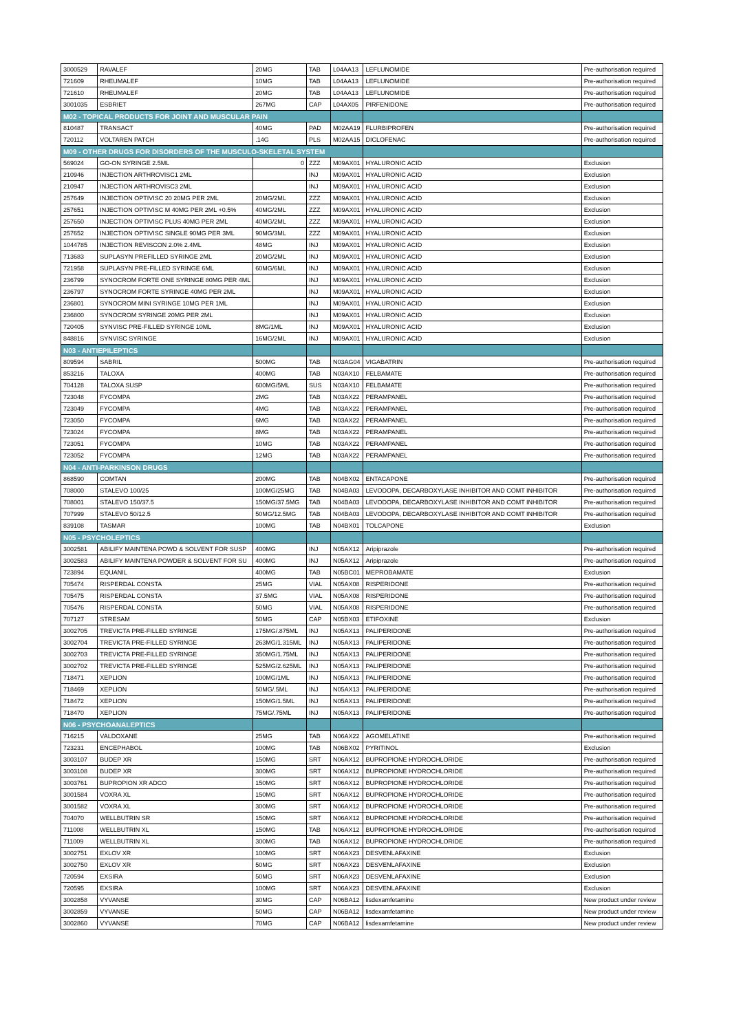| 3000529 | RAVALEF | 20MG | TAB | L04AA13 | LEFLUNOMIDE | Pre-authorisation required |
| 721609 | RHEUMALEF | 10MG | TAB | L04AA13 | LEFLUNOMIDE | Pre-authorisation required |
| 721610 | RHEUMALEF | 20MG | TAB | L04AA13 | LEFLUNOMIDE | Pre-authorisation required |
| 3001035 | ESBRIET | 267MG | CAP | L04AX05 | PIRFENIDONE | Pre-authorisation required |
| M02 - TOPICAL PRODUCTS FOR JOINT AND MUSCULAR PAIN | | | | | | |
| 810487 | TRANSACT | 40MG | PAD | M02AA19 | FLURBIPROFEN | Pre-authorisation required |
| 720112 | VOLTAREN PATCH | .14G | PLS | M02AA15 | DICLOFENAC | Pre-authorisation required |
| M09 - OTHER DRUGS FOR DISORDERS OF THE MUSCULO-SKELETAL SYSTEM | | | | | | |
| 569024 | GO-ON SYRINGE 2.5ML | 0 | ZZZ | M09AX01 | HYALURONIC ACID | Exclusion |
| 210946 | INJECTION ARTHROVISC1 2ML | | INJ | M09AX01 | HYALURONIC ACID | Exclusion |
| 210947 | INJECTION ARTHROVISC3 2ML | | INJ | M09AX01 | HYALURONIC ACID | Exclusion |
| 257649 | INJECTION OPTIVISC 20 20MG PER 2ML | 20MG/2ML | ZZZ | M09AX01 | HYALURONIC ACID | Exclusion |
| 257651 | INJECTION OPTIVISC M 40MG PER 2ML +0.5% | 40MG/2ML | ZZZ | M09AX01 | HYALURONIC ACID | Exclusion |
| 257650 | INJECTION OPTIVISC PLUS 40MG PER 2ML | 40MG/2ML | ZZZ | M09AX01 | HYALURONIC ACID | Exclusion |
| 257652 | INJECTION OPTIVISC SINGLE 90MG PER 3ML | 90MG/3ML | ZZZ | M09AX01 | HYALURONIC ACID | Exclusion |
| 1044785 | INJECTION REVISCON 2.0% 2.4ML | 48MG | INJ | M09AX01 | HYALURONIC ACID | Exclusion |
| 713683 | SUPLASYN PREFILLED SYRINGE 2ML | 20MG/2ML | INJ | M09AX01 | HYALURONIC ACID | Exclusion |
| 721958 | SUPLASYN PRE-FILLED SYRINGE 6ML | 60MG/6ML | INJ | M09AX01 | HYALURONIC ACID | Exclusion |
| 236799 | SYNOCROM FORTE ONE SYRINGE 80MG PER 4ML | | INJ | M09AX01 | HYALURONIC ACID | Exclusion |
| 236797 | SYNOCROM FORTE SYRINGE 40MG PER 2ML | | INJ | M09AX01 | HYALURONIC ACID | Exclusion |
| 236801 | SYNOCROM MINI SYRINGE 10MG PER 1ML | | INJ | M09AX01 | HYALURONIC ACID | Exclusion |
| 236800 | SYNOCROM SYRINGE 20MG PER 2ML | | INJ | M09AX01 | HYALURONIC ACID | Exclusion |
| 720405 | SYNVISC PRE-FILLED SYRINGE 10ML | 8MG/1ML | INJ | M09AX01 | HYALURONIC ACID | Exclusion |
| 848816 | SYNVISC SYRINGE | 16MG/2ML | INJ | M09AX01 | HYALURONIC ACID | Exclusion |
| N03 - ANTIEPILEPTICS | | | | | | |
| 809594 | SABRIL | 500MG | TAB | N03AG04 | VIGABATRIN | Pre-authorisation required |
| 853216 | TALOXA | 400MG | TAB | N03AX10 | FELBAMATE | Pre-authorisation required |
| 704128 | TALOXA SUSP | 600MG/5ML | SUS | N03AX10 | FELBAMATE | Pre-authorisation required |
| 723048 | FYCOMPA | 2MG | TAB | N03AX22 | PERAMPANEL | Pre-authorisation required |
| 723049 | FYCOMPA | 4MG | TAB | N03AX22 | PERAMPANEL | Pre-authorisation required |
| 723050 | FYCOMPA | 6MG | TAB | N03AX22 | PERAMPANEL | Pre-authorisation required |
| 723024 | FYCOMPA | 8MG | TAB | N03AX22 | PERAMPANEL | Pre-authorisation required |
| 723051 | FYCOMPA | 10MG | TAB | N03AX22 | PERAMPANEL | Pre-authorisation required |
| 723052 | FYCOMPA | 12MG | TAB | N03AX22 | PERAMPANEL | Pre-authorisation required |
| N04 - ANTI-PARKINSON DRUGS | | | | | | |
| 868590 | COMTAN | 200MG | TAB | N04BX02 | ENTACAPONE | Pre-authorisation required |
| 708000 | STALEVO 100/25 | 100MG/25MG | TAB | N04BA03 | LEVODOPA, DECARBOXYLASE INHIBITOR AND COMT INHIBITOR | Pre-authorisation required |
| 708001 | STALEVO 150/37.5 | 150MG/37.5MG | TAB | N04BA03 | LEVODOPA, DECARBOXYLASE INHIBITOR AND COMT INHIBITOR | Pre-authorisation required |
| 707999 | STALEVO 50/12.5 | 50MG/12.5MG | TAB | N04BA03 | LEVODOPA, DECARBOXYLASE INHIBITOR AND COMT INHIBITOR | Pre-authorisation required |
| 839108 | TASMAR | 100MG | TAB | N04BX01 | TOLCAPONE | Exclusion |
| N05 - PSYCHOLEPTICS | | | | | | |
| 3002581 | ABILIFY MAINTENA POWD & SOLVENT FOR SUSP | 400MG | INJ | N05AX12 | Aripiprazole | Pre-authorisation required |
| 3002583 | ABILIFY MAINTENA POWDER & SOLVENT FOR SU | 400MG | INJ | N05AX12 | Aripiprazole | Pre-authorisation required |
| 723894 | EQUANIL | 400MG | TAB | N05BC01 | MEPROBAMATE | Exclusion |
| 705474 | RISPERDAL CONSTA | 25MG | VIAL | N05AX08 | RISPERIDONE | Pre-authorisation required |
| 705475 | RISPERDAL CONSTA | 37.5MG | VIAL | N05AX08 | RISPERIDONE | Pre-authorisation required |
| 705476 | RISPERDAL CONSTA | 50MG | VIAL | N05AX08 | RISPERIDONE | Pre-authorisation required |
| 707127 | STRESAM | 50MG | CAP | N05BX03 | ETIFOXINE | Exclusion |
| 3002705 | TREVICTA PRE-FILLED SYRINGE | 175MG/.875ML | INJ | N05AX13 | PALIPERIDONE | Pre-authorisation required |
| 3002704 | TREVICTA PRE-FILLED SYRINGE | 263MG/1.315ML | INJ | N05AX13 | PALIPERIDONE | Pre-authorisation required |
| 3002703 | TREVICTA PRE-FILLED SYRINGE | 350MG/1.75ML | INJ | N05AX13 | PALIPERIDONE | Pre-authorisation required |
| 3002702 | TREVICTA PRE-FILLED SYRINGE | 525MG/2.625ML | INJ | N05AX13 | PALIPERIDONE | Pre-authorisation required |
| 718471 | XEPLION | 100MG/1ML | INJ | N05AX13 | PALIPERIDONE | Pre-authorisation required |
| 718469 | XEPLION | 50MG/.5ML | INJ | N05AX13 | PALIPERIDONE | Pre-authorisation required |
| 718472 | XEPLION | 150MG/1.5ML | INJ | N05AX13 | PALIPERIDONE | Pre-authorisation required |
| 718470 | XEPLION | 75MG/.75ML | INJ | N05AX13 | PALIPERIDONE | Pre-authorisation required |
| N06 - PSYCHOANALEPTICS | | | | | | |
| 716215 | VALDOXANE | 25MG | TAB | N06AX22 | AGOMELATINE | Pre-authorisation required |
| 723231 | ENCEPHABOL | 100MG | TAB | N06BX02 | PYRITINOL | Exclusion |
| 3003107 | BUDEP XR | 150MG | SRT | N06AX12 | BUPROPIONE HYDROCHLORIDE | Pre-authorisation required |
| 3003108 | BUDEP XR | 300MG | SRT | N06AX12 | BUPROPIONE HYDROCHLORIDE | Pre-authorisation required |
| 3003761 | BUPROPION XR ADCO | 150MG | SRT | N06AX12 | BUPROPIONE HYDROCHLORIDE | Pre-authorisation required |
| 3001584 | VOXRA XL | 150MG | SRT | N06AX12 | BUPROPIONE HYDROCHLORIDE | Pre-authorisation required |
| 3001582 | VOXRA XL | 300MG | SRT | N06AX12 | BUPROPIONE HYDROCHLORIDE | Pre-authorisation required |
| 704070 | WELLBUTRIN SR | 150MG | SRT | N06AX12 | BUPROPIONE HYDROCHLORIDE | Pre-authorisation required |
| 711008 | WELLBUTRIN XL | 150MG | TAB | N06AX12 | BUPROPIONE HYDROCHLORIDE | Pre-authorisation required |
| 711009 | WELLBUTRIN XL | 300MG | TAB | N06AX12 | BUPROPIONE HYDROCHLORIDE | Pre-authorisation required |
| 3002751 | EXLOV XR | 100MG | SRT | N06AX23 | DESVENLAFAXINE | Exclusion |
| 3002750 | EXLOV XR | 50MG | SRT | N06AX23 | DESVENLAFAXINE | Exclusion |
| 720594 | EXSIRA | 50MG | SRT | N06AX23 | DESVENLAFAXINE | Exclusion |
| 720595 | EXSIRA | 100MG | SRT | N06AX23 | DESVENLAFAXINE | Exclusion |
| 3002858 | VYVANSE | 30MG | CAP | N06BA12 | lisdexamfetamine | New product under review |
| 3002859 | VYVANSE | 50MG | CAP | N06BA12 | lisdexamfetamine | New product under review |
| 3002860 | VYVANSE | 70MG | CAP | N06BA12 | lisdexamfetamine | New product under review |